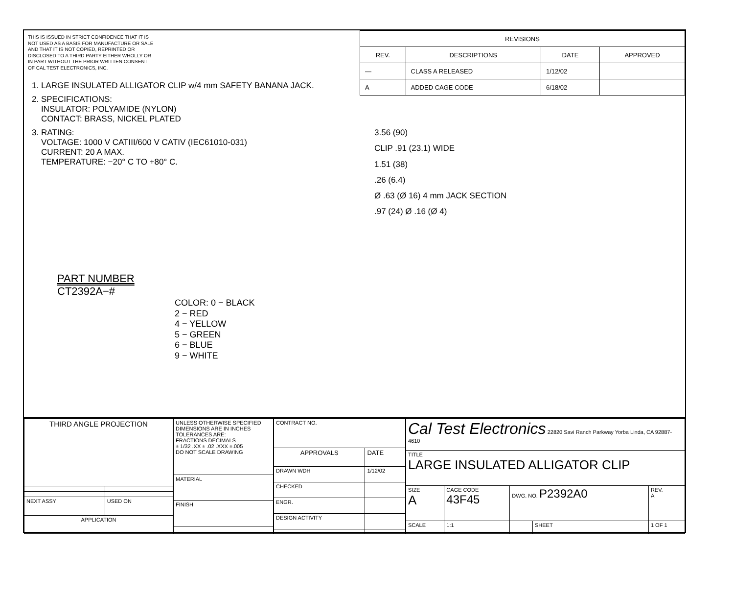THIS IS ISSUED IN STRICT CONFIDENCE THAT IT IS NOT USED AS A BASIS FOR MANUFACTURE OR SALE AND THAT IT IS NOT COPIED, REPRINTED OR DISCLOSED TO A THIRD PARTY EITHER WHOLLY OR IN PART WITHOUT THE PRIOR WRITTEN CONSENT OF CAL TEST ELECTRONICS, INC.
1. LARGE INSULATED ALLIGATOR CLIP w/4 mm SAFETY BANANA JACK.
2. SPECIFICATIONS:
INSULATOR: POLYAMIDE (NYLON)
CONTACT: BRASS, NICKEL PLATED
3. RATING:
VOLTAGE: 1000 V CATIII/600 V CATIV (IEC61010-031)
CURRENT: 20 A MAX.
TEMPERATURE: −20° C TO +80° C.
PART NUMBER
CT2392A−#
COLOR: 0 − BLACK
2 − RED
4 − YELLOW
5 − GREEN
6 − BLUE
9 − WHITE
| REVISIONS | | | |
| --- | --- | --- | --- |
| REV. | DESCRIPTIONS | DATE | APPROVED |
| — | CLASS A RELEASED | 1/12/02 | |
| A | ADDED CAGE CODE | 6/18/02 | |
3.56 (90)
CLIP .91 (23.1) WIDE
1.51 (38)
.26 (6.4)
Ø .63 (Ø 16) 4 mm JACK SECTION
.97 (24) Ø .16 (Ø 4)
| THIRD ANGLE PROJECTION | |
| NEXT ASSY | USED ON |
| APPLICATION | |
| UNLESS OTHERWISE SPECIFIED DIMENSIONS ARE IN INCHES TOLERANCES ARE: FRACTIONS DECIMALS ± 1/32 .XX ± .02 .XXX ±.005 DO NOT SCALE DRAWING |
| MATERIAL |
| FINISH |
| CONTRACT NO. | |
| APPROVALS | DATE |
| DRAWN WDH | 1/12/02 |
| CHECKED | |
| ENGR. | |
| DESIGN ACTIVITY | |
| Cal Test Electronics 22820 Savi Ranch Parkway Yorba Linda, CA 92887-4610 | | | | |
| TITLE LARGE INSULATED ALLIGATOR CLIP | | | | |
| SIZE A | CAGE CODE 43F45 | DWG. NO. P2392A0 | | REV. A |
| SCALE | 1:1 | | SHEET | 1 OF 1 |